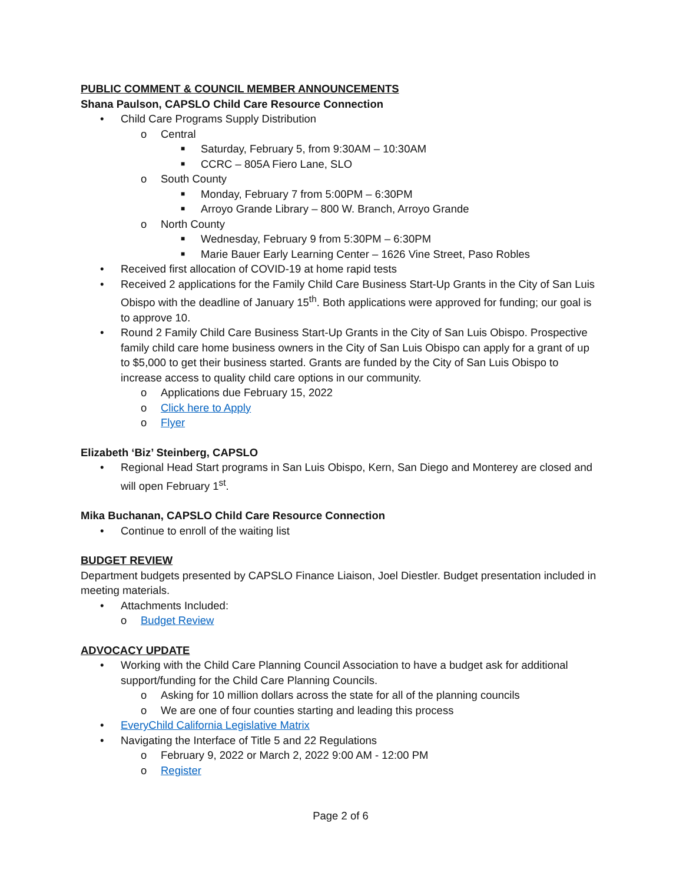PUBLIC COMMENT & COUNCIL MEMBER ANNOUNCEMENTS
Shana Paulson, CAPSLO Child Care Resource Connection
• Child Care Programs Supply Distribution
o Central
■ Saturday, February 5, from 9:30AM – 10:30AM
■ CCRC – 805A Fiero Lane, SLO
o South County
■ Monday, February 7 from 5:00PM – 6:30PM
■ Arroyo Grande Library – 800 W. Branch, Arroyo Grande
o North County
■ Wednesday, February 9 from 5:30PM – 6:30PM
■ Marie Bauer Early Learning Center – 1626 Vine Street, Paso Robles
• Received first allocation of COVID-19 at home rapid tests
• Received 2 applications for the Family Child Care Business Start-Up Grants in the City of San Luis Obispo with the deadline of January 15<sup>th</sup>. Both applications were approved for funding; our goal is to approve 10.
• Round 2 Family Child Care Business Start-Up Grants in the City of San Luis Obispo. Prospective family child care home business owners in the City of San Luis Obispo can apply for a grant of up to $5,000 to get their business started. Grants are funded by the City of San Luis Obispo to increase access to quality child care options in our community.
o Applications due February 15, 2022
o Click here to Apply
o Flyer
Elizabeth ‘Biz’ Steinberg, CAPSLO
• Regional Head Start programs in San Luis Obispo, Kern, San Diego and Monterey are closed and will open February 1<sup>st</sup>.
Mika Buchanan, CAPSLO Child Care Resource Connection
• Continue to enroll of the waiting list
BUDGET REVIEW
Department budgets presented by CAPSLO Finance Liaison, Joel Diestler. Budget presentation included in meeting materials.
• Attachments Included:
o Budget Review
ADVOCACY UPDATE
• Working with the Child Care Planning Council Association to have a budget ask for additional support/funding for the Child Care Planning Councils.
o Asking for 10 million dollars across the state for all of the planning councils
o We are one of four counties starting and leading this process
• EveryChild California Legislative Matrix
• Navigating the Interface of Title 5 and 22 Regulations
o February 9, 2022 or March 2, 2022 9:00 AM - 12:00 PM
o Register
Page 2 of 6